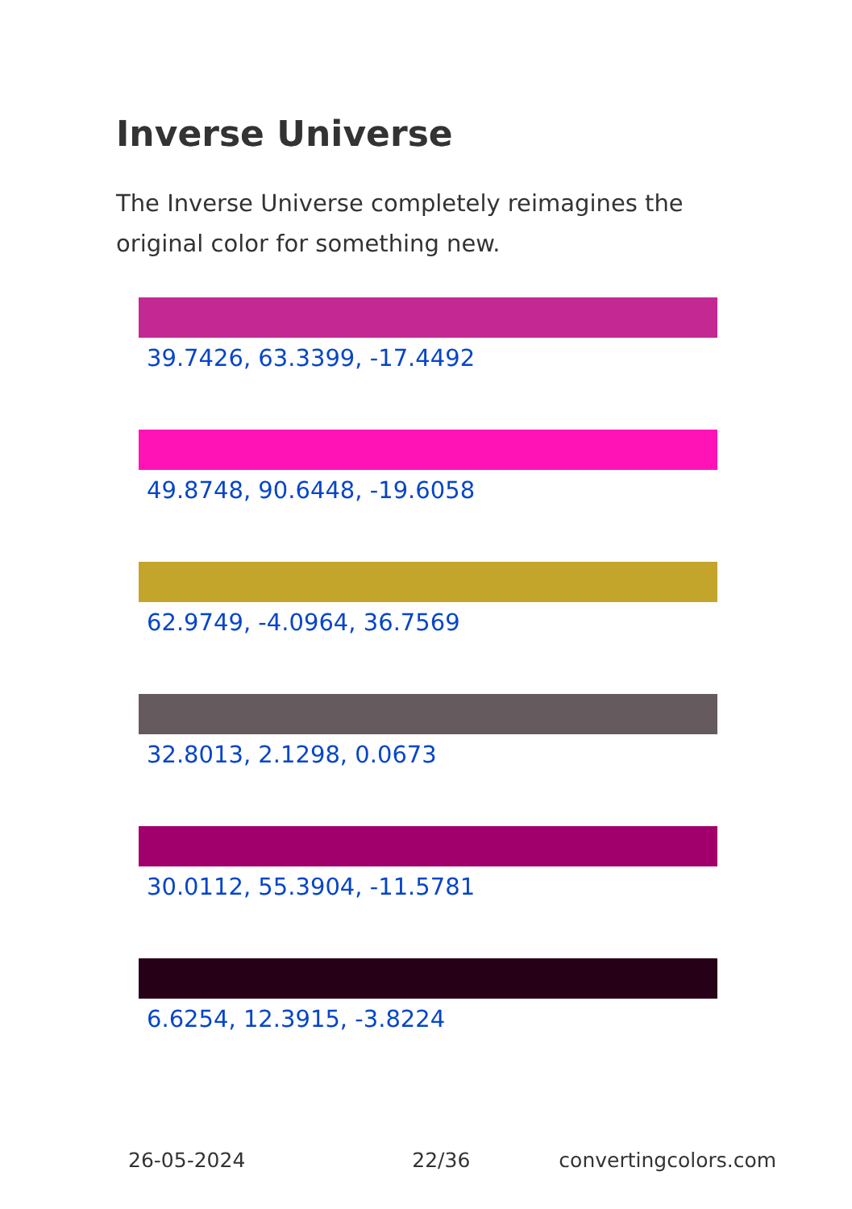Inverse Universe
The Inverse Universe completely reimagines the original color for something new.
39.7426, 63.3399, -17.4492
49.8748, 90.6448, -19.6058
62.9749, -4.0964, 36.7569
32.8013, 2.1298, 0.0673
30.0112, 55.3904, -11.5781
6.6254, 12.3915, -3.8224
26-05-2024 22/36 convertingcolors.com